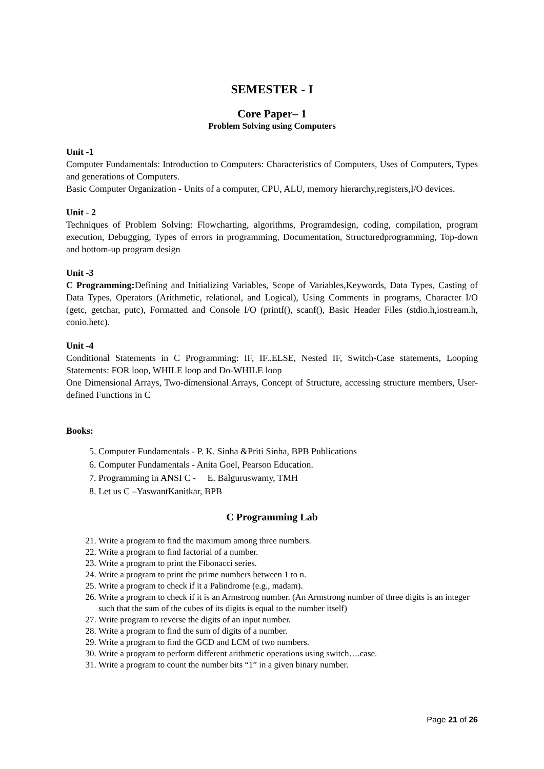SEMESTER - I
Core Paper– 1
Problem Solving using Computers
Unit -1
Computer Fundamentals: Introduction to Computers: Characteristics of Computers, Uses of Computers, Types and generations of Computers.
Basic Computer Organization - Units of a computer, CPU, ALU, memory hierarchy,registers,I/O devices.
Unit - 2
Techniques of Problem Solving: Flowcharting, algorithms, Programdesign, coding, compilation, program execution, Debugging, Types of errors in programming, Documentation, Structuredprogramming, Top-down and bottom-up program design
Unit -3
C Programming: Defining and Initializing Variables, Scope of Variables,Keywords, Data Types, Casting of Data Types, Operators (Arithmetic, relational, and Logical), Using Comments in programs, Character I/O (getc, getchar, putc), Formatted and Console I/O (printf(), scanf(), Basic Header Files (stdio.h,iostream.h, conio.hetc).
Unit -4
Conditional Statements in C Programming: IF, IF..ELSE, Nested IF, Switch-Case statements, Looping Statements: FOR loop, WHILE loop and Do-WHILE loop
One Dimensional Arrays, Two-dimensional Arrays, Concept of Structure, accessing structure members, User-defined Functions in C
Books:
5. Computer Fundamentals - P. K. Sinha &Priti Sinha, BPB Publications
6. Computer Fundamentals - Anita Goel, Pearson Education.
7. Programming in ANSI C - E. Balguruswamy, TMH
8. Let us C –YaswantKanitkar, BPB
C Programming Lab
21. Write a program to find the maximum among three numbers.
22. Write a program to find factorial of a number.
23. Write a program to print the Fibonacci series.
24. Write a program to print the prime numbers between 1 to n.
25. Write a program to check if it a Palindrome (e.g., madam).
26. Write a program to check if it is an Armstrong number. (An Armstrong number of three digits is an integer such that the sum of the cubes of its digits is equal to the number itself)
27. Write program to reverse the digits of an input number.
28. Write a program to find the sum of digits of a number.
29. Write a program to find the GCD and LCM of two numbers.
30. Write a program to perform different arithmetic operations using switch….case.
31. Write a program to count the number bits “1” in a given binary number.
Page 21 of 26